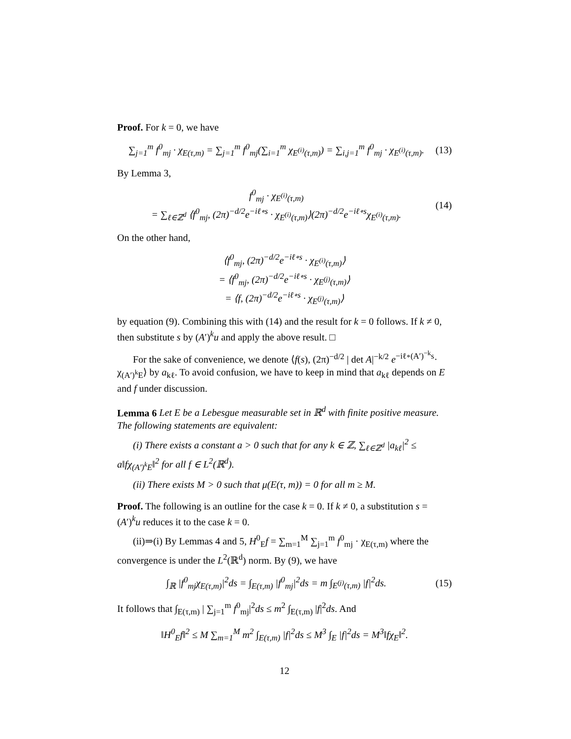Proof. For k = 0, we have
∑<sub>j=1</sub><sup>m</sup> f<sup>0</sup><sub>mj</sub> · χ<sub>E(τ,m)</sub> = ∑<sub>j=1</sub><sup>m</sup> f<sup>0</sup><sub>mj</sub>(∑<sub>i=1</sub><sup>m</sup> χ<sub>E<sup>(i)</sup>(τ,m)</sub>) = ∑<sub>i,j=1</sub><sup>m</sup> f<sup>0</sup><sub>mj</sub> · χ<sub>E<sup>(i)</sup>(τ,m)</sub>. (13)
By Lemma 3,
f<sup>0</sup><sub>mj</sub> · χ<sub>E<sup>(i)</sup>(τ,m)</sub>
= ∑<sub>ℓ∈ℤ<sup>d</sup></sub> ⟨f<sup>0</sup><sub>mj</sub>, (2π)<sup>−d/2</sup>e<sup>−iℓ∘s</sup> · χ<sub>E<sup>(i)</sup>(τ,m)</sub>⟩(2π)<sup>−d/2</sup>e<sup>−iℓ∘s</sup>χ<sub>E<sup>(i)</sup>(τ,m)</sub>. (14)
On the other hand,
⟨f<sup>0</sup><sub>mj</sub>, (2π)<sup>−d/2</sup>e<sup>−iℓ∘s</sup> · χ<sub>E<sup>(i)</sup>(τ,m)</sub>⟩
= ⟨f<sup>0</sup><sub>mj</sub>, (2π)<sup>−d/2</sup>e<sup>−iℓ∘s</sup> · χ<sub>E<sup>(j)</sup>(τ,m)</sub>⟩
= ⟨f, (2π)<sup>−d/2</sup>e<sup>−iℓ∘s</sup> · χ<sub>E<sup>(j)</sup>(τ,m)</sub>⟩
by equation (9). Combining this with (14) and the result for k = 0 follows. If k ≠ 0, then substitute s by (A′)<sup>k</sup>u and apply the above result. □
For the sake of convenience, we denote ⟨f(s), (2π)<sup>−d/2</sup> | det A|<sup>−k/2</sup> e<sup>−iℓ∘(A′)<sup>−k</sup>s</sup>· χ<sub>(A′)<sup>k</sup>E</sub>⟩ by a<sub>kℓ</sub>. To avoid confusion, we have to keep in mind that a<sub>kℓ</sub> depends on E and f under discussion.
Lemma 6 Let E be a Lebesgue measurable set in ℝ<sup>d</sup> with finite positive measure. The following statements are equivalent:
(i) There exists a constant a > 0 such that for any k ∈ ℤ, ∑<sub>ℓ∈ℤ<sup>d</sup></sub> |a<sub>kℓ</sub>|<sup>2</sup> ≤ a‖fχ<sub>(A′)<sup>k</sup>E</sub>‖<sup>2</sup> for all f ∈ L<sup>2</sup>(ℝ<sup>d</sup>).
(ii) There exists M > 0 such that μ(E(τ, m)) = 0 for all m ≥ M.
Proof. The following is an outline for the case k = 0. If k ≠ 0, a substitution s = (A′)<sup>k</sup>u reduces it to the case k = 0.
(ii)⇒(i) By Lemmas 4 and 5, H<sup>0</sup><sub>E</sub>f = ∑<sub>m=1</sub><sup>M</sup> ∑<sub>j=1</sub><sup>m</sup> f<sup>0</sup><sub>mj</sub> · χ<sub>E(τ,m)</sub> where the convergence is under the L<sup>2</sup>(ℝ<sup>d</sup>) norm. By (9), we have
∫<sub>ℝ</sub> |f<sup>0</sup><sub>mj</sub>χ<sub>E(τ,m)</sub>|<sup>2</sup>ds = ∫<sub>E(τ,m)</sub> |f<sup>0</sup><sub>mj</sub>|<sup>2</sup>ds = m ∫<sub>E<sup>(j)</sup>(τ,m)</sub> |f|<sup>2</sup>ds. (15)
It follows that ∫<sub>E(τ,m)</sub> | ∑<sub>j=1</sub><sup>m</sup> f<sup>0</sup><sub>mj</sub>|<sup>2</sup>ds ≤ m<sup>2</sup> ∫<sub>E(τ,m)</sub> |f|<sup>2</sup>ds. And
‖H<sup>0</sup><sub>E</sub>f‖<sup>2</sup> ≤ M ∑<sub>m=1</sub><sup>M</sup> m<sup>2</sup> ∫<sub>E(τ,m)</sub> |f|<sup>2</sup>ds ≤ M<sup>3</sup> ∫<sub>E</sub> |f|<sup>2</sup>ds = M<sup>3</sup>‖fχ<sub>E</sub>‖<sup>2</sup>.
12